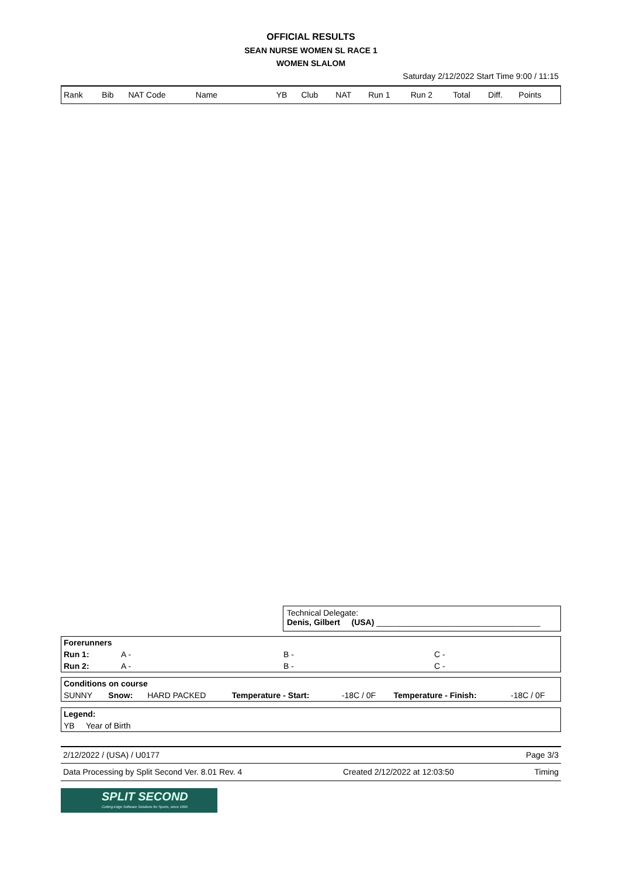OFFICIAL RESULTS
SEAN NURSE WOMEN SL RACE 1
WOMEN SLALOM
Saturday 2/12/2022 Start Time 9:00 / 11:15
| Rank | Bib | NAT Code | Name | YB | Club | NAT | Run 1 | Run 2 | Total | Diff. | Points |
| --- | --- | --- | --- | --- | --- | --- | --- | --- | --- | --- | --- |
Technical Delegate:
Denis, Gilbert (USA) ____________________________________
| Forerunners | | | |
| Run 1: | A - | B - | C - |
| Run 2: | A - | B - | C - |
| Conditions on course | | | | | | |
| SUNNY | Snow: | HARD PACKED | Temperature - Start: | -18C / 0F | Temperature - Finish: | -18C / 0F |
| Legend: | |
| YB | Year of Birth |
| 2/12/2022 / (USA) / U0177 | Page 3/3 |
| Data Processing by Split Second Ver. 8.01 Rev. 4 | Created 2/12/2022 at 12:03:50 | Timing |
SPLIT SECOND
Cutting-Edge Software Solutions for Sports, since 1990